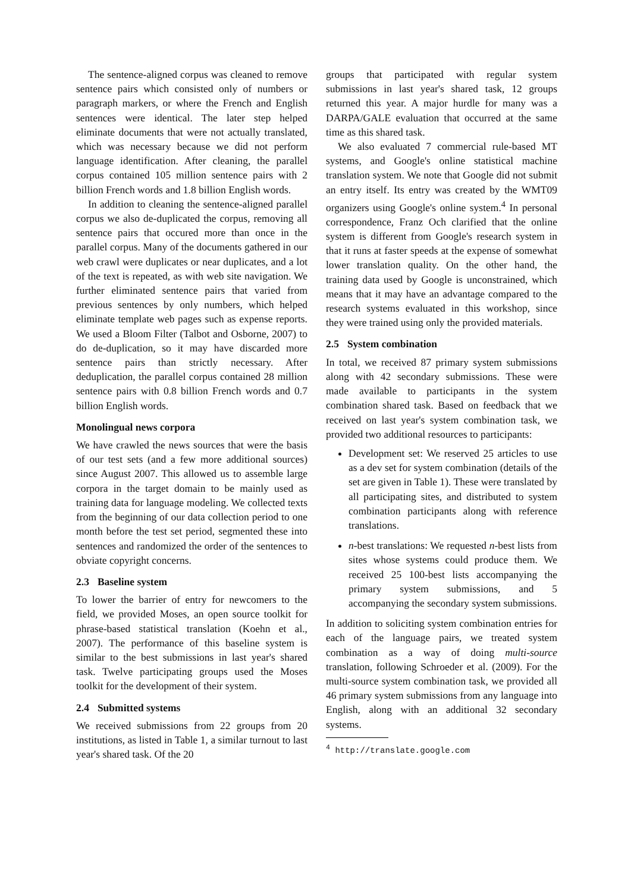The sentence-aligned corpus was cleaned to remove sentence pairs which consisted only of numbers or paragraph markers, or where the French and English sentences were identical. The later step helped eliminate documents that were not actually translated, which was necessary because we did not perform language identification. After cleaning, the parallel corpus contained 105 million sentence pairs with 2 billion French words and 1.8 billion English words.
In addition to cleaning the sentence-aligned parallel corpus we also de-duplicated the corpus, removing all sentence pairs that occured more than once in the parallel corpus. Many of the documents gathered in our web crawl were duplicates or near duplicates, and a lot of the text is repeated, as with web site navigation. We further eliminated sentence pairs that varied from previous sentences by only numbers, which helped eliminate template web pages such as expense reports. We used a Bloom Filter (Talbot and Osborne, 2007) to do de-duplication, so it may have discarded more sentence pairs than strictly necessary. After deduplication, the parallel corpus contained 28 million sentence pairs with 0.8 billion French words and 0.7 billion English words.
Monolingual news corpora
We have crawled the news sources that were the basis of our test sets (and a few more additional sources) since August 2007. This allowed us to assemble large corpora in the target domain to be mainly used as training data for language modeling. We collected texts from the beginning of our data collection period to one month before the test set period, segmented these into sentences and randomized the order of the sentences to obviate copyright concerns.
2.3 Baseline system
To lower the barrier of entry for newcomers to the field, we provided Moses, an open source toolkit for phrase-based statistical translation (Koehn et al., 2007). The performance of this baseline system is similar to the best submissions in last year's shared task. Twelve participating groups used the Moses toolkit for the development of their system.
2.4 Submitted systems
We received submissions from 22 groups from 20 institutions, as listed in Table 1, a similar turnout to last year's shared task. Of the 20
groups that participated with regular system submissions in last year's shared task, 12 groups returned this year. A major hurdle for many was a DARPA/GALE evaluation that occurred at the same time as this shared task.
We also evaluated 7 commercial rule-based MT systems, and Google's online statistical machine translation system. We note that Google did not submit an entry itself. Its entry was created by the WMT09 organizers using Google's online system.<sup>4</sup> In personal correspondence, Franz Och clarified that the online system is different from Google's research system in that it runs at faster speeds at the expense of somewhat lower translation quality. On the other hand, the training data used by Google is unconstrained, which means that it may have an advantage compared to the research systems evaluated in this workshop, since they were trained using only the provided materials.
2.5 System combination
In total, we received 87 primary system submissions along with 42 secondary submissions. These were made available to participants in the system combination shared task. Based on feedback that we received on last year's system combination task, we provided two additional resources to participants:
Development set: We reserved 25 articles to use as a dev set for system combination (details of the set are given in Table 1). These were translated by all participating sites, and distributed to system combination participants along with reference translations.
n-best translations: We requested n-best lists from sites whose systems could produce them. We received 25 100-best lists accompanying the primary system submissions, and 5 accompanying the secondary system submissions.
In addition to soliciting system combination entries for each of the language pairs, we treated system combination as a way of doing multi-source translation, following Schroeder et al. (2009). For the multi-source system combination task, we provided all 46 primary system submissions from any language into English, along with an additional 32 secondary systems.
<sup>4</sup> http://translate.google.com